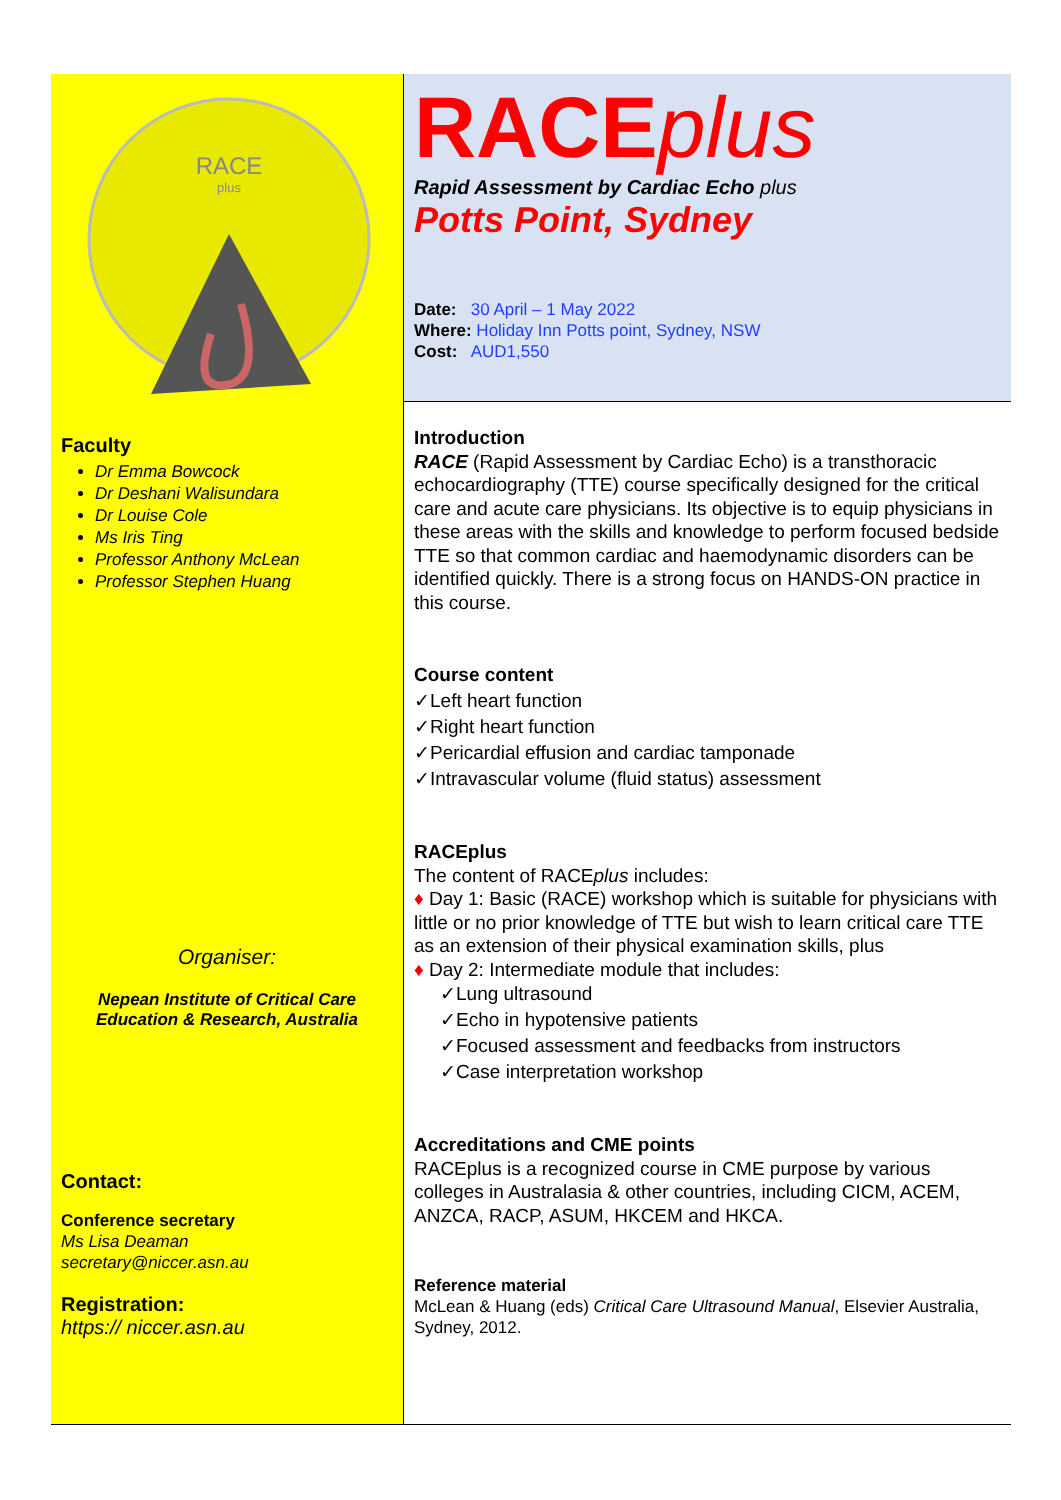RACE
plus
Faculty
Dr Emma Bowcock
Dr Deshani Walisundara
Dr Louise Cole
Ms Iris Ting
Professor Anthony McLean
Professor Stephen Huang
Organiser:
Nepean Institute of Critical Care
Education & Research, Australia
Contact:
Conference secretary
Ms Lisa Deaman
secretary@niccer.asn.au
Registration:
https:// niccer.asn.au
RACEplus
Rapid Assessment by Cardiac Echo plus
Potts Point, Sydney
Date: 30 April – 1 May 2022
Where: Holiday Inn Potts point, Sydney, NSW
Cost: AUD1,550
Introduction
RACE (Rapid Assessment by Cardiac Echo) is a transthoracic echocardiography (TTE) course specifically designed for the critical care and acute care physicians. Its objective is to equip physicians in these areas with the skills and knowledge to perform focused bedside TTE so that common cardiac and haemodynamic disorders can be identified quickly. There is a strong focus on HANDS-ON practice in this course.
Course content
✓Left heart function
✓Right heart function
✓Pericardial effusion and cardiac tamponade
✓Intravascular volume (fluid status) assessment
RACEplus
The content of RACEplus includes:
♦ Day 1: Basic (RACE) workshop which is suitable for physicians with little or no prior knowledge of TTE but wish to learn critical care TTE as an extension of their physical examination skills, plus
♦ Day 2: Intermediate module that includes:
✓Lung ultrasound
✓Echo in hypotensive patients
✓Focused assessment and feedbacks from instructors
✓Case interpretation workshop
Accreditations and CME points
RACEplus is a recognized course in CME purpose by various colleges in Australasia & other countries, including CICM, ACEM, ANZCA, RACP, ASUM, HKCEM and HKCA.
Reference material
McLean & Huang (eds) Critical Care Ultrasound Manual, Elsevier Australia, Sydney, 2012.